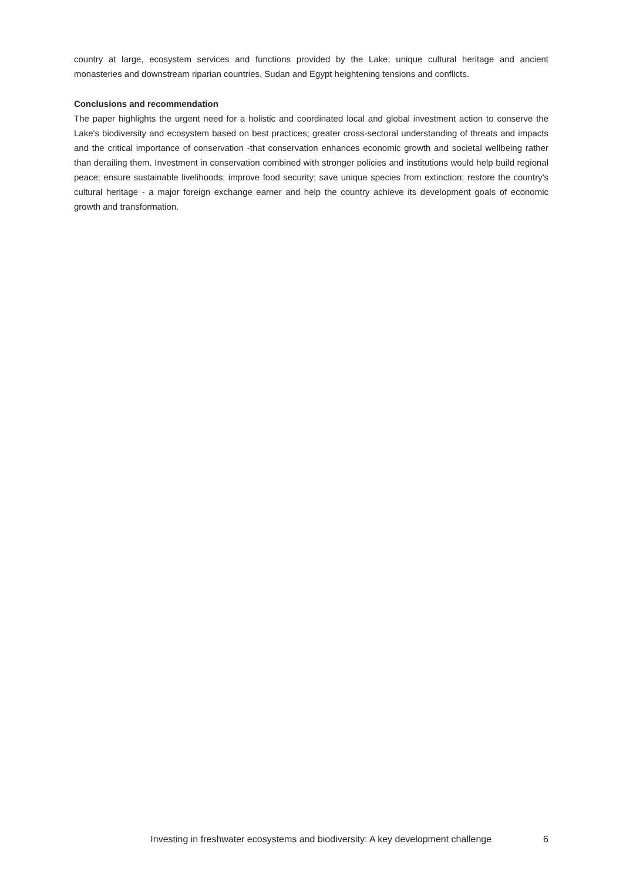country at large, ecosystem services and functions provided by the Lake; unique cultural heritage and ancient monasteries and downstream riparian countries, Sudan and Egypt heightening tensions and conflicts.
Conclusions and recommendation
The paper highlights the urgent need for a holistic and coordinated local and global investment action to conserve the Lake's biodiversity and ecosystem based on best practices; greater cross-sectoral understanding of threats and impacts and the critical importance of conservation -that conservation enhances economic growth and societal wellbeing rather than derailing them. Investment in conservation combined with stronger policies and institutions would help build regional peace; ensure sustainable livelihoods; improve food security; save unique species from extinction; restore the country's cultural heritage - a major foreign exchange earner and help the country achieve its development goals of economic growth and transformation.
Investing in freshwater ecosystems and biodiversity: A key development challenge 6